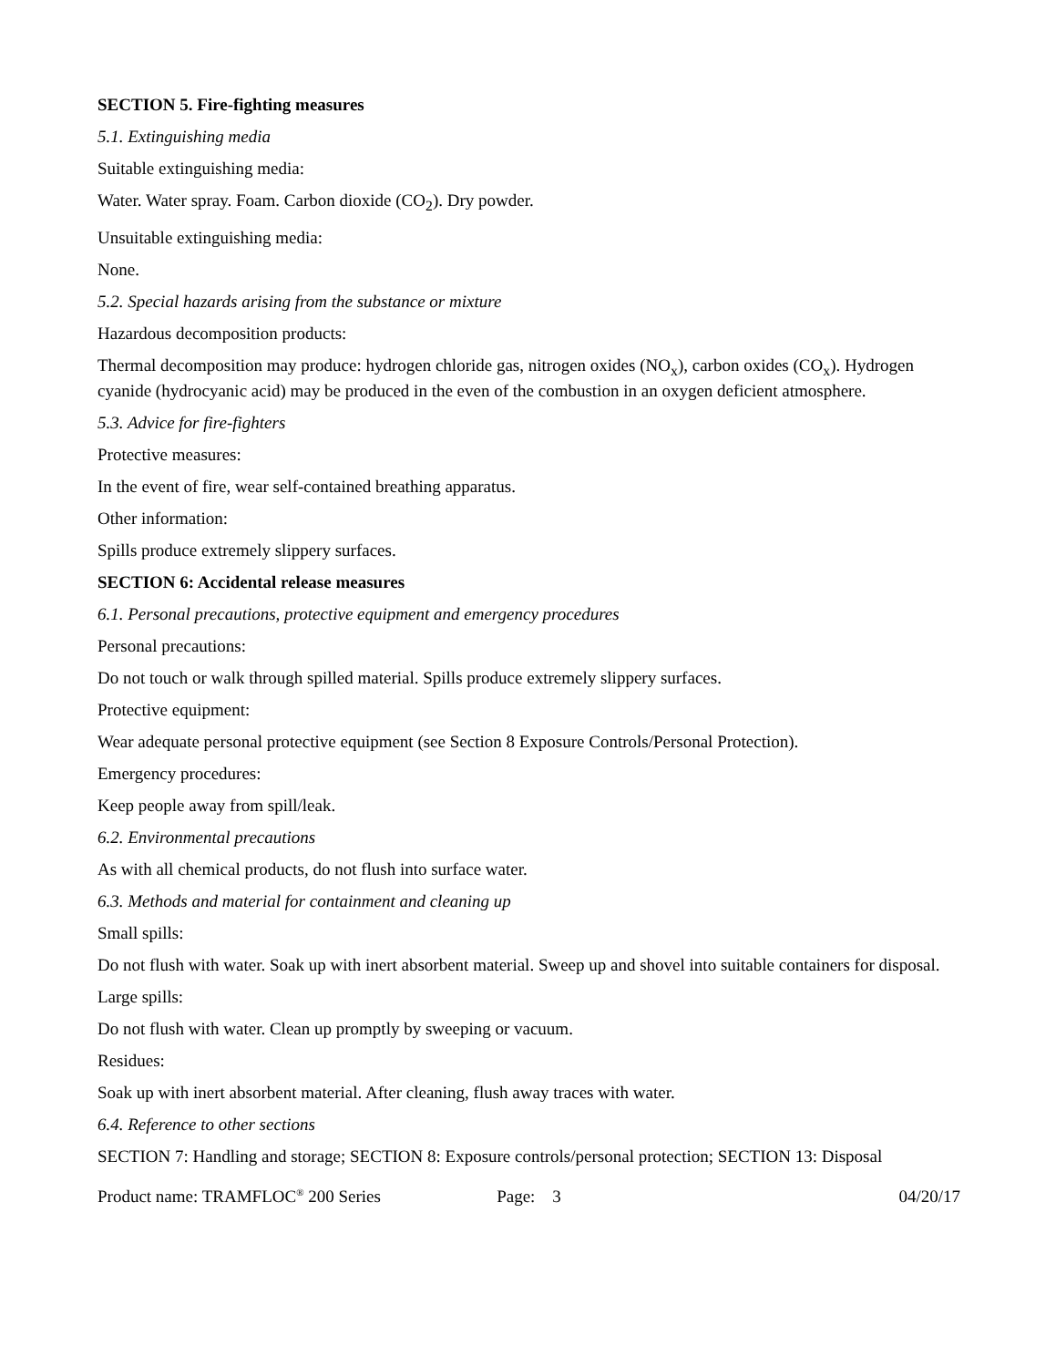SECTION 5. Fire-fighting measures
5.1. Extinguishing media
Suitable extinguishing media:
Water. Water spray. Foam. Carbon dioxide (CO<sub>2</sub>). Dry powder.
Unsuitable extinguishing media:
None.
5.2. Special hazards arising from the substance or mixture
Hazardous decomposition products:
Thermal decomposition may produce: hydrogen chloride gas, nitrogen oxides (NO<sub>x</sub>), carbon oxides (CO<sub>x</sub>). Hydrogen cyanide (hydrocyanic acid) may be produced in the even of the combustion in an oxygen deficient atmosphere.
5.3. Advice for fire-fighters
Protective measures:
In the event of fire, wear self-contained breathing apparatus.
Other information:
Spills produce extremely slippery surfaces.
SECTION 6: Accidental release measures
6.1. Personal precautions, protective equipment and emergency procedures
Personal precautions:
Do not touch or walk through spilled material. Spills produce extremely slippery surfaces.
Protective equipment:
Wear adequate personal protective equipment (see Section 8 Exposure Controls/Personal Protection).
Emergency procedures:
Keep people away from spill/leak.
6.2. Environmental precautions
As with all chemical products, do not flush into surface water.
6.3. Methods and material for containment and cleaning up
Small spills:
Do not flush with water. Soak up with inert absorbent material. Sweep up and shovel into suitable containers for disposal.
Large spills:
Do not flush with water. Clean up promptly by sweeping or vacuum.
Residues:
Soak up with inert absorbent material. After cleaning, flush away traces with water.
6.4. Reference to other sections
SECTION 7: Handling and storage; SECTION 8: Exposure controls/personal protection; SECTION 13: Disposal
Product name: TRAMFLOC<sup>®</sup> 200 Series
Page: 3 04/20/17